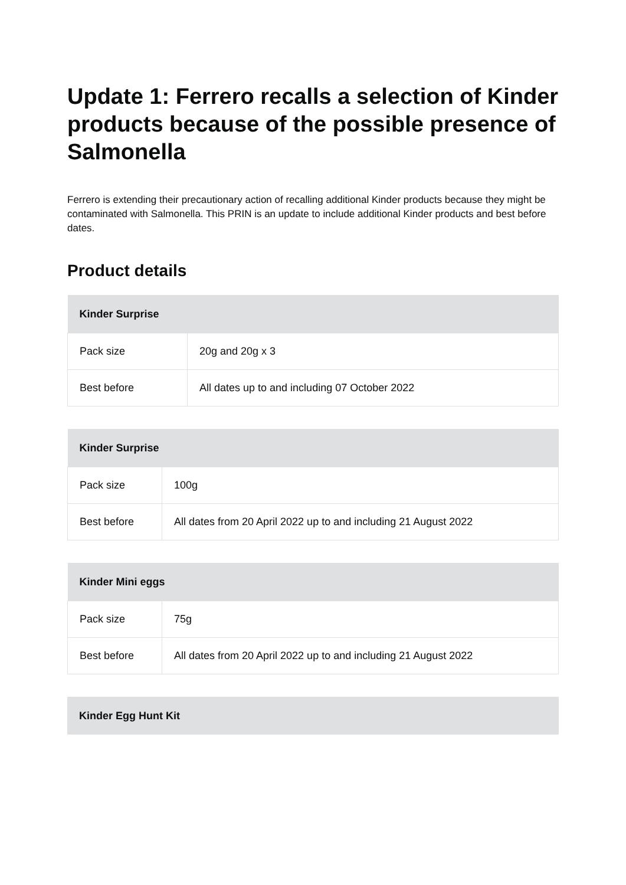Update 1: Ferrero recalls a selection of Kinder products because of the possible presence of Salmonella
Ferrero is extending their precautionary action of recalling additional Kinder products because they might be contaminated with Salmonella. This PRIN is an update to include additional Kinder products and best before dates.
Product details
| Kinder Surprise | |
| --- | --- |
| Pack size | 20g and 20g x 3 |
| Best before | All dates up to and including 07 October 2022 |
| Kinder Surprise | |
| --- | --- |
| Pack size | 100g |
| Best before | All dates from 20 April 2022 up to and including 21 August 2022 |
| Kinder Mini eggs | |
| --- | --- |
| Pack size | 75g |
| Best before | All dates from 20 April 2022 up to and including 21 August 2022 |
| Kinder Egg Hunt Kit |
| --- |